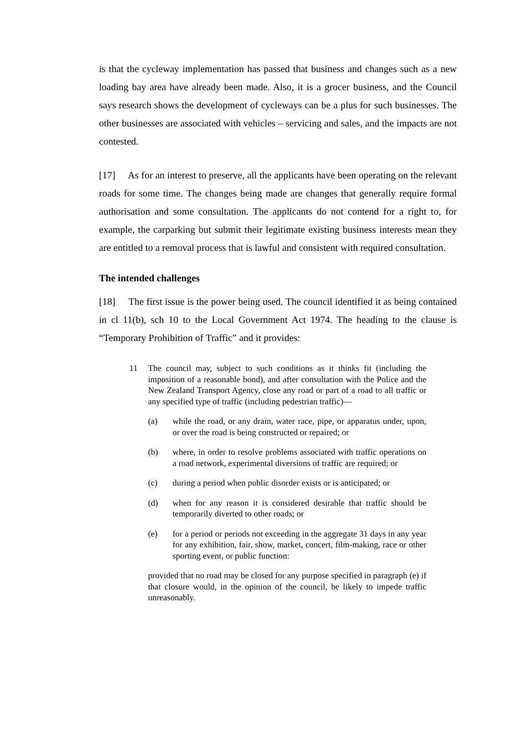is that the cycleway implementation has passed that business and changes such as a new loading bay area have already been made. Also, it is a grocer business, and the Council says research shows the development of cycleways can be a plus for such businesses. The other businesses are associated with vehicles – servicing and sales, and the impacts are not contested.
[17] As for an interest to preserve, all the applicants have been operating on the relevant roads for some time. The changes being made are changes that generally require formal authorisation and some consultation. The applicants do not contend for a right to, for example, the carparking but submit their legitimate existing business interests mean they are entitled to a removal process that is lawful and consistent with required consultation.
The intended challenges
[18] The first issue is the power being used. The council identified it as being contained in cl 11(b), sch 10 to the Local Government Act 1974. The heading to the clause is “Temporary Prohibition of Traffic” and it provides:
11 The council may, subject to such conditions as it thinks fit (including the imposition of a reasonable bond), and after consultation with the Police and the New Zealand Transport Agency, close any road or part of a road to all traffic or any specified type of traffic (including pedestrian traffic)—
(a) while the road, or any drain, water race, pipe, or apparatus under, upon, or over the road is being constructed or repaired; or
(b) where, in order to resolve problems associated with traffic operations on a road network, experimental diversions of traffic are required; or
(c) during a period when public disorder exists or is anticipated; or
(d) when for any reason it is considered desirable that traffic should be temporarily diverted to other roads; or
(e) for a period or periods not exceeding in the aggregate 31 days in any year for any exhibition, fair, show, market, concert, film-making, race or other sporting event, or public function:
provided that no road may be closed for any purpose specified in paragraph (e) if that closure would, in the opinion of the council, be likely to impede traffic unreasonably.